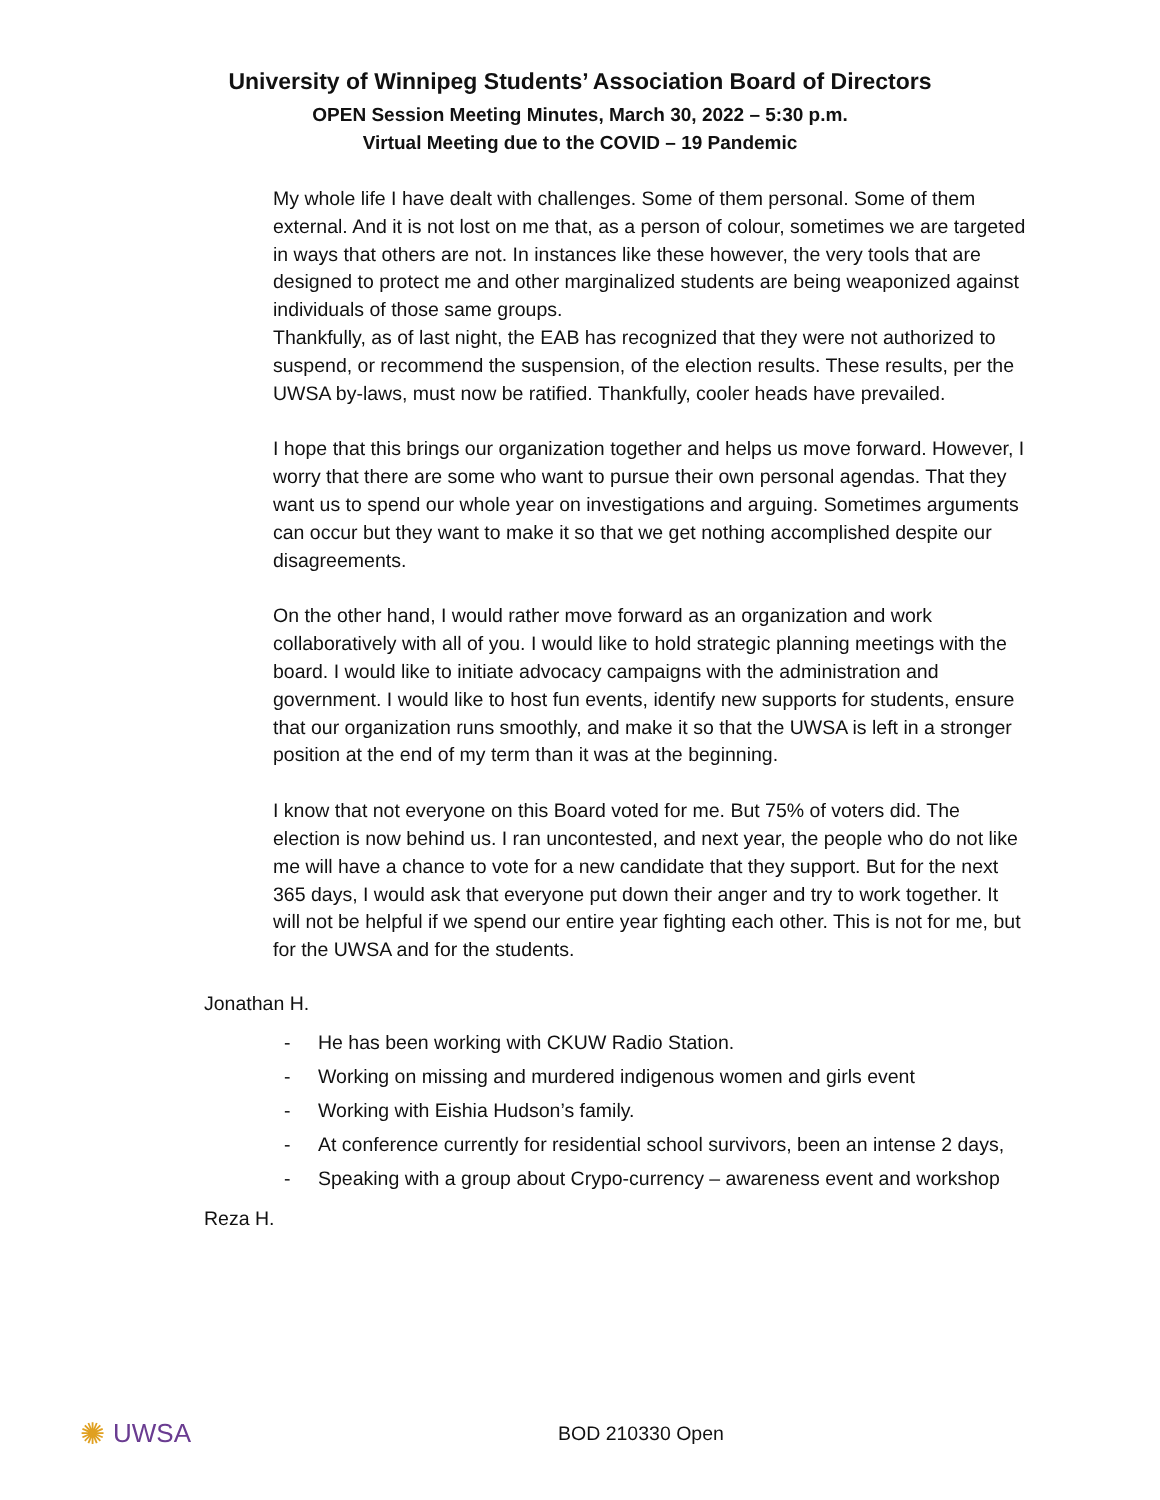University of Winnipeg Students’ Association Board of Directors
OPEN Session Meeting Minutes, March 30, 2022 – 5:30 p.m.
Virtual Meeting due to the COVID – 19 Pandemic
My whole life I have dealt with challenges. Some of them personal. Some of them external. And it is not lost on me that, as a person of colour, sometimes we are targeted in ways that others are not. In instances like these however, the very tools that are designed to protect me and other marginalized students are being weaponized against individuals of those same groups.
Thankfully, as of last night, the EAB has recognized that they were not authorized to suspend, or recommend the suspension, of the election results. These results, per the UWSA by-laws, must now be ratified. Thankfully, cooler heads have prevailed.
I hope that this brings our organization together and helps us move forward. However, I worry that there are some who want to pursue their own personal agendas. That they want us to spend our whole year on investigations and arguing. Sometimes arguments can occur but they want to make it so that we get nothing accomplished despite our disagreements.
On the other hand, I would rather move forward as an organization and work collaboratively with all of you. I would like to hold strategic planning meetings with the board. I would like to initiate advocacy campaigns with the administration and government. I would like to host fun events, identify new supports for students, ensure that our organization runs smoothly, and make it so that the UWSA is left in a stronger position at the end of my term than it was at the beginning.
I know that not everyone on this Board voted for me. But 75% of voters did. The election is now behind us. I ran uncontested, and next year, the people who do not like me will have a chance to vote for a new candidate that they support. But for the next 365 days, I would ask that everyone put down their anger and try to work together. It will not be helpful if we spend our entire year fighting each other. This is not for me, but for the UWSA and for the students.
Jonathan H.
- He has been working with CKUW Radio Station.
- Working on missing and murdered indigenous women and girls event
- Working with Eishia Hudson’s family.
- At conference currently for residential school survivors, been an intense 2 days,
- Speaking with a group about Crypo-currency – awareness event and workshop
Reza H.
✺ UWSA
BOD 210330 Open